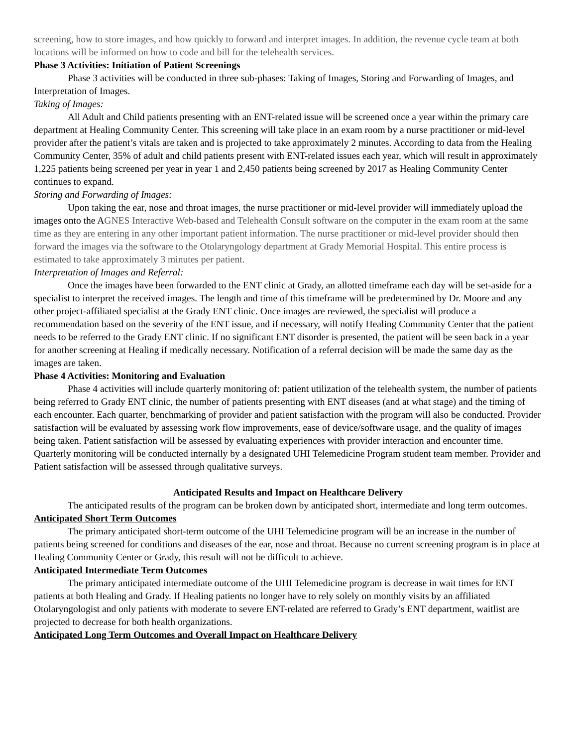screening, how to store images, and how quickly to forward and interpret images. In addition, the revenue cycle team at both locations will be informed on how to code and bill for the telehealth services.
Phase 3 Activities: Initiation of Patient Screenings
Phase 3 activities will be conducted in three sub-phases: Taking of Images, Storing and Forwarding of Images, and Interpretation of Images.
Taking of Images:
All Adult and Child patients presenting with an ENT-related issue will be screened once a year within the primary care department at Healing Community Center. This screening will take place in an exam room by a nurse practitioner or mid-level provider after the patient’s vitals are taken and is projected to take approximately 2 minutes. According to data from the Healing Community Center, 35% of adult and child patients present with ENT-related issues each year, which will result in approximately 1,225 patients being screened per year in year 1 and 2,450 patients being screened by 2017 as Healing Community Center continues to expand.
Storing and Forwarding of Images:
Upon taking the ear, nose and throat images, the nurse practitioner or mid-level provider will immediately upload the images onto the AGNES Interactive Web-based and Telehealth Consult software on the computer in the exam room at the same time as they are entering in any other important patient information. The nurse practitioner or mid-level provider should then forward the images via the software to the Otolaryngology department at Grady Memorial Hospital. This entire process is estimated to take approximately 3 minutes per patient.
Interpretation of Images and Referral:
Once the images have been forwarded to the ENT clinic at Grady, an allotted timeframe each day will be set-aside for a specialist to interpret the received images. The length and time of this timeframe will be predetermined by Dr. Moore and any other project-affiliated specialist at the Grady ENT clinic. Once images are reviewed, the specialist will produce a recommendation based on the severity of the ENT issue, and if necessary, will notify Healing Community Center that the patient needs to be referred to the Grady ENT clinic. If no significant ENT disorder is presented, the patient will be seen back in a year for another screening at Healing if medically necessary. Notification of a referral decision will be made the same day as the images are taken.
Phase 4 Activities: Monitoring and Evaluation
Phase 4 activities will include quarterly monitoring of: patient utilization of the telehealth system, the number of patients being referred to Grady ENT clinic, the number of patients presenting with ENT diseases (and at what stage) and the timing of each encounter. Each quarter, benchmarking of provider and patient satisfaction with the program will also be conducted. Provider satisfaction will be evaluated by assessing work flow improvements, ease of device/software usage, and the quality of images being taken. Patient satisfaction will be assessed by evaluating experiences with provider interaction and encounter time. Quarterly monitoring will be conducted internally by a designated UHI Telemedicine Program student team member. Provider and Patient satisfaction will be assessed through qualitative surveys.
Anticipated Results and Impact on Healthcare Delivery
The anticipated results of the program can be broken down by anticipated short, intermediate and long term outcomes.
Anticipated Short Term Outcomes
The primary anticipated short-term outcome of the UHI Telemedicine program will be an increase in the number of patients being screened for conditions and diseases of the ear, nose and throat. Because no current screening program is in place at Healing Community Center or Grady, this result will not be difficult to achieve.
Anticipated Intermediate Term Outcomes
The primary anticipated intermediate outcome of the UHI Telemedicine program is decrease in wait times for ENT patients at both Healing and Grady. If Healing patients no longer have to rely solely on monthly visits by an affiliated Otolaryngologist and only patients with moderate to severe ENT-related are referred to Grady’s ENT department, waitlist are projected to decrease for both health organizations.
Anticipated Long Term Outcomes and Overall Impact on Healthcare Delivery